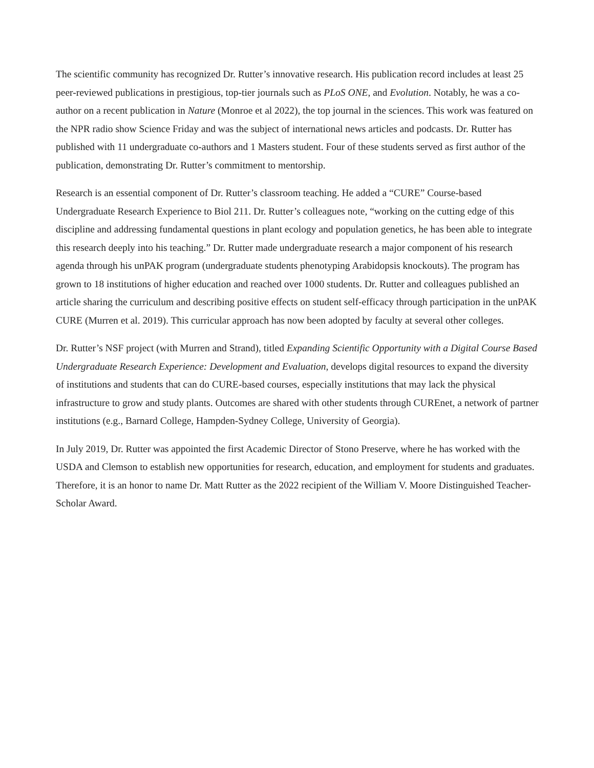The scientific community has recognized Dr. Rutter’s innovative research. His publication record includes at least 25 peer-reviewed publications in prestigious, top-tier journals such as PLoS ONE, and Evolution. Notably, he was a co-author on a recent publication in Nature (Monroe et al 2022), the top journal in the sciences. This work was featured on the NPR radio show Science Friday and was the subject of international news articles and podcasts. Dr. Rutter has published with 11 undergraduate co-authors and 1 Masters student. Four of these students served as first author of the publication, demonstrating Dr. Rutter’s commitment to mentorship.
Research is an essential component of Dr. Rutter’s classroom teaching. He added a “CURE” Course-based Undergraduate Research Experience to Biol 211. Dr. Rutter’s colleagues note, “working on the cutting edge of this discipline and addressing fundamental questions in plant ecology and population genetics, he has been able to integrate this research deeply into his teaching.” Dr. Rutter made undergraduate research a major component of his research agenda through his unPAK program (undergraduate students phenotyping Arabidopsis knockouts). The program has grown to 18 institutions of higher education and reached over 1000 students. Dr. Rutter and colleagues published an article sharing the curriculum and describing positive effects on student self-efficacy through participation in the unPAK CURE (Murren et al. 2019). This curricular approach has now been adopted by faculty at several other colleges.
Dr. Rutter’s NSF project (with Murren and Strand), titled Expanding Scientific Opportunity with a Digital Course Based Undergraduate Research Experience: Development and Evaluation, develops digital resources to expand the diversity of institutions and students that can do CURE-based courses, especially institutions that may lack the physical infrastructure to grow and study plants. Outcomes are shared with other students through CUREnet, a network of partner institutions (e.g., Barnard College, Hampden-Sydney College, University of Georgia).
In July 2019, Dr. Rutter was appointed the first Academic Director of Stono Preserve, where he has worked with the USDA and Clemson to establish new opportunities for research, education, and employment for students and graduates. Therefore, it is an honor to name Dr. Matt Rutter as the 2022 recipient of the William V. Moore Distinguished Teacher-Scholar Award.